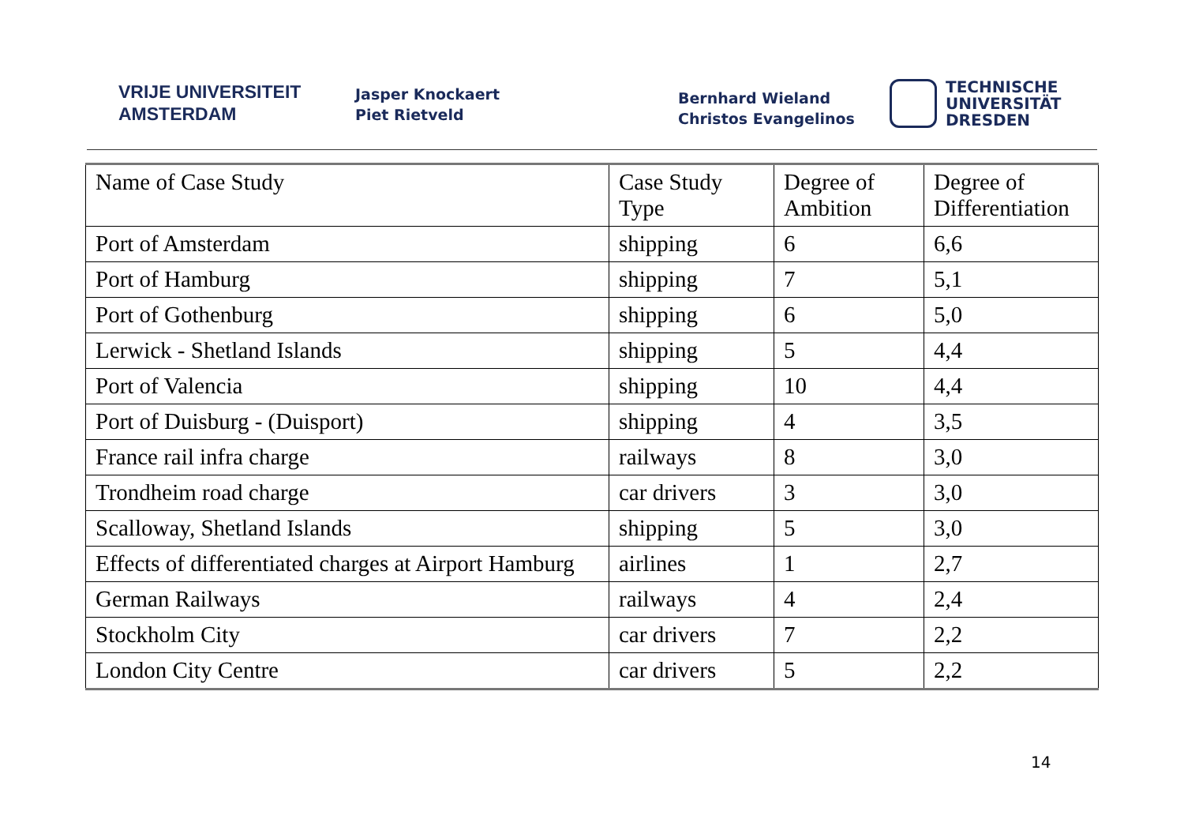VRIJE UNIVERSITEIT
AMSTERDAM
Jasper Knockaert
Piet Rietveld
Bernhard Wieland
Christos Evangelinos
TECHNISCHE
UNIVERSITÄT
DRESDEN
| Name of Case Study | Case Study Type | Degree of Ambition | Degree of Differentiation |
| Port of Amsterdam | shipping | 6 | 6,6 |
| Port of Hamburg | shipping | 7 | 5,1 |
| Port of Gothenburg | shipping | 6 | 5,0 |
| Lerwick - Shetland Islands | shipping | 5 | 4,4 |
| Port of Valencia | shipping | 10 | 4,4 |
| Port of Duisburg - (Duisport) | shipping | 4 | 3,5 |
| France rail infra charge | railways | 8 | 3,0 |
| Trondheim road charge | car drivers | 3 | 3,0 |
| Scalloway, Shetland Islands | shipping | 5 | 3,0 |
| Effects of differentiated charges at Airport Hamburg | airlines | 1 | 2,7 |
| German Railways | railways | 4 | 2,4 |
| Stockholm City | car drivers | 7 | 2,2 |
| London City Centre | car drivers | 5 | 2,2 |
14